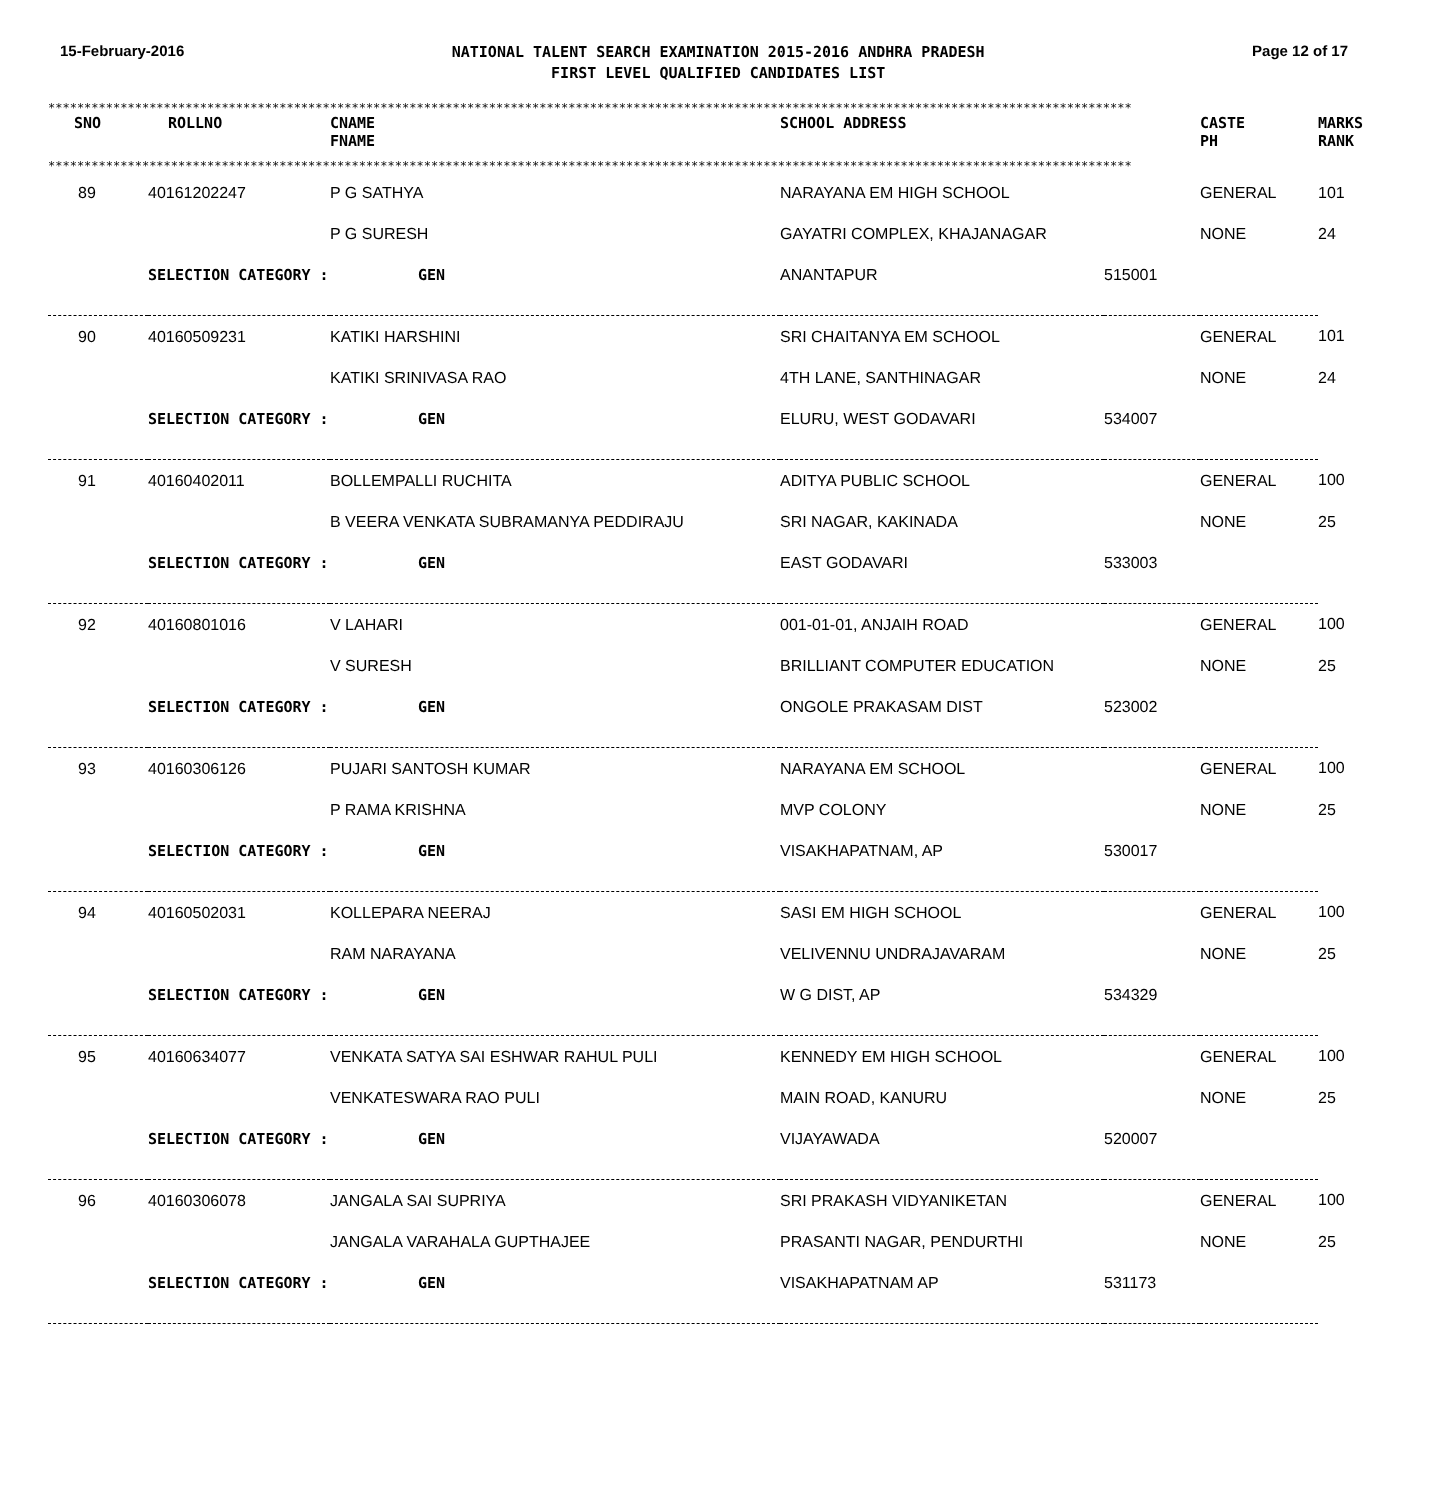15-February-2016
NATIONAL TALENT SEARCH EXAMINATION 2015-2016 ANDHRA PRADESH
FIRST LEVEL QUALIFIED CANDIDATES LIST
Page 12 of 17
******************************************************************************************************************************************************
| SNO | ROLLNO | CNAME FNAME | SCHOOL ADDRESS | CASTE PH | MARKS RANK |
| --- | --- | --- | --- | --- | --- |
******************************************************************************************************************************************************
| 89 | 40161202247 | P G SATHYA | NARAYANA EM HIGH SCHOOL | | GENERAL | 101 |
| | | P G SURESH | GAYATRI COMPLEX, KHAJANAGAR | | NONE | 24 |
| SELECTION CATEGORY : | | GEN | ANANTAPUR | 515001 | | |
| 90 | 40160509231 | KATIKI HARSHINI | SRI CHAITANYA EM SCHOOL | | GENERAL | 101 |
| | | KATIKI SRINIVASA RAO | 4TH LANE, SANTHINAGAR | | NONE | 24 |
| SELECTION CATEGORY : | | GEN | ELURU, WEST GODAVARI | 534007 | | |
| 91 | 40160402011 | BOLLEMPALLI RUCHITA | ADITYA PUBLIC SCHOOL | | GENERAL | 100 |
| | | B VEERA VENKATA SUBRAMANYA PEDDIRAJU | SRI NAGAR, KAKINADA | | NONE | 25 |
| SELECTION CATEGORY : | | GEN | EAST GODAVARI | 533003 | | |
| 92 | 40160801016 | V LAHARI | 001-01-01, ANJAIH ROAD | | GENERAL | 100 |
| | | V SURESH | BRILLIANT COMPUTER EDUCATION | | NONE | 25 |
| SELECTION CATEGORY : | | GEN | ONGOLE PRAKASAM DIST | 523002 | | |
| 93 | 40160306126 | PUJARI SANTOSH KUMAR | NARAYANA EM SCHOOL | | GENERAL | 100 |
| | | P RAMA KRISHNA | MVP COLONY | | NONE | 25 |
| SELECTION CATEGORY : | | GEN | VISAKHAPATNAM, AP | 530017 | | |
| 94 | 40160502031 | KOLLEPARA NEERAJ | SASI EM HIGH SCHOOL | | GENERAL | 100 |
| | | RAM NARAYANA | VELIVENNU UNDRAJAVARAM | | NONE | 25 |
| SELECTION CATEGORY : | | GEN | W G DIST, AP | 534329 | | |
| 95 | 40160634077 | VENKATA SATYA SAI ESHWAR RAHUL PULI | KENNEDY EM HIGH SCHOOL | | GENERAL | 100 |
| | | VENKATESWARA RAO PULI | MAIN ROAD, KANURU | | NONE | 25 |
| SELECTION CATEGORY : | | GEN | VIJAYAWADA | 520007 | | |
| 96 | 40160306078 | JANGALA SAI SUPRIYA | SRI PRAKASH VIDYANIKETAN | | GENERAL | 100 |
| | | JANGALA VARAHALA GUPTHAJEE | PRASANTI NAGAR, PENDURTHI | | NONE | 25 |
| SELECTION CATEGORY : | | GEN | VISAKHAPATNAM AP | 531173 | | |